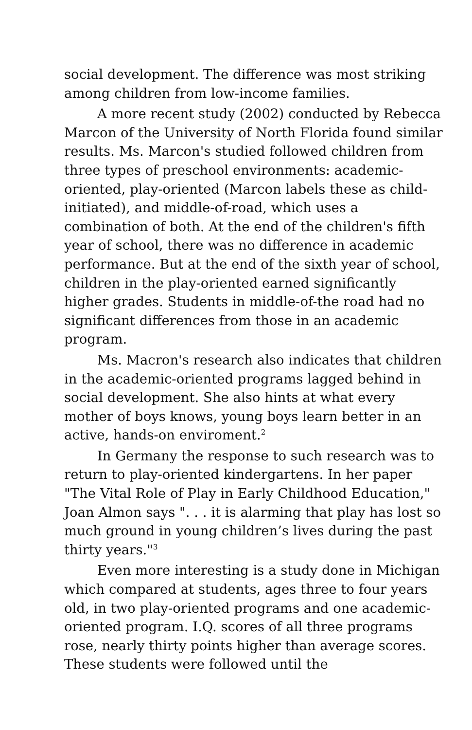social development. The difference was most striking among children from low-income families.
A more recent study (2002) conducted by Rebecca Marcon of the University of North Florida found similar results. Ms. Marcon's studied followed children from three types of preschool environments: academic-oriented, play-oriented (Marcon labels these as child-initiated), and middle-of-road, which uses a combination of both. At the end of the children's fifth year of school, there was no difference in academic performance. But at the end of the sixth year of school, children in the play-oriented earned significantly higher grades. Students in middle-of-the road had no significant differences from those in an academic program.
Ms. Macron's research also indicates that children in the academic-oriented programs lagged behind in social development. She also hints at what every mother of boys knows, young boys learn better in an active, hands-on enviroment.<sup>2</sup>
In Germany the response to such research was to return to play-oriented kindergartens. In her paper "The Vital Role of Play in Early Childhood Education," Joan Almon says ". . . it is alarming that play has lost so much ground in young children’s lives during the past thirty years."<sup>3</sup>
Even more interesting is a study done in Michigan which compared at students, ages three to four years old, in two play-oriented programs and one academic-oriented program. I.Q. scores of all three programs rose, nearly thirty points higher than average scores. These students were followed until the